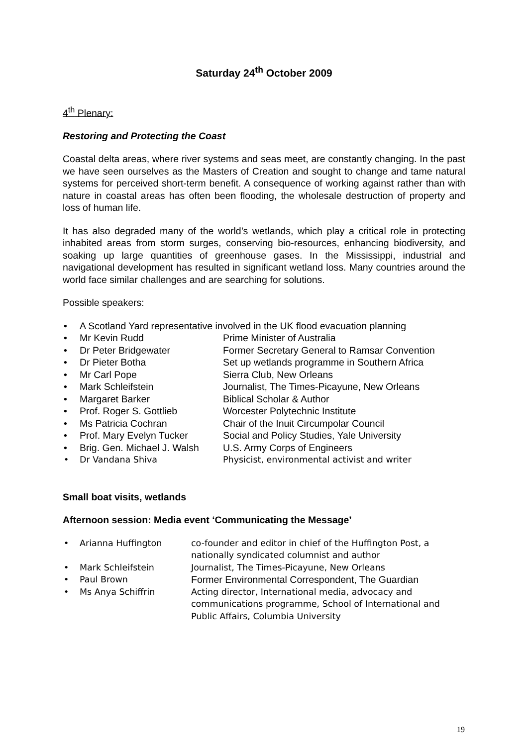Saturday 24<sup>th</sup> October 2009
4<sup>th</sup> Plenary:
Restoring and Protecting the Coast
Coastal delta areas, where river systems and seas meet, are constantly changing. In the past we have seen ourselves as the Masters of Creation and sought to change and tame natural systems for perceived short-term benefit. A consequence of working against rather than with nature in coastal areas has often been flooding, the wholesale destruction of property and loss of human life.
It has also degraded many of the world’s wetlands, which play a critical role in protecting inhabited areas from storm surges, conserving bio-resources, enhancing biodiversity, and soaking up large quantities of greenhouse gases. In the Mississippi, industrial and navigational development has resulted in significant wetland loss. Many countries around the world face similar challenges and are searching for solutions.
Possible speakers:
• A Scotland Yard representative involved in the UK flood evacuation planning
• Mr Kevin Rudd Prime Minister of Australia
• Dr Peter Bridgewater Former Secretary General to Ramsar Convention
• Dr Pieter Botha Set up wetlands programme in Southern Africa
• Mr Carl Pope Sierra Club, New Orleans
• Mark Schleifstein Journalist, The Times-Picayune, New Orleans
• Margaret Barker Biblical Scholar & Author
• Prof. Roger S. Gottlieb Worcester Polytechnic Institute
• Ms Patricia Cochran Chair of the Inuit Circumpolar Council
• Prof. Mary Evelyn Tucker Social and Policy Studies, Yale University
• Brig. Gen. Michael J. Walsh U.S. Army Corps of Engineers
• Dr Vandana Shiva Physicist, environmental activist and writer
Small boat visits, wetlands
Afternoon session: Media event ‘Communicating the Message’
• Arianna Huffington co-founder and editor in chief of the Huffington Post, a nationally syndicated columnist and author
• Mark Schleifstein Journalist, The Times-Picayune, New Orleans
• Paul Brown Former Environmental Correspondent, The Guardian
• Ms Anya Schiffrin Acting director, International media, advocacy and communications programme, School of International and Public Affairs, Columbia University
19